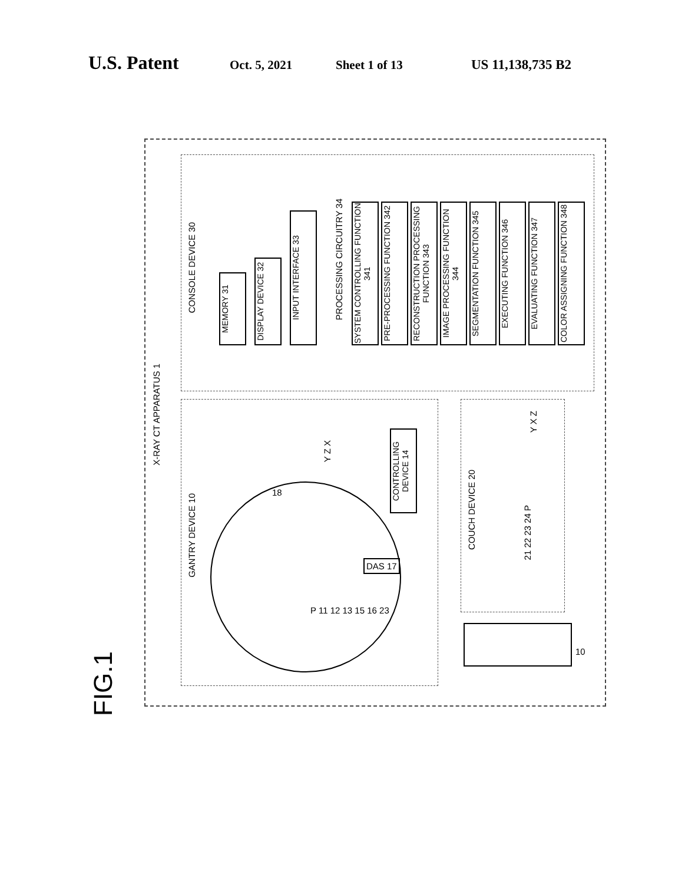U.S. Patent
Oct. 5, 2021 Sheet 1 of 13 US 11,138,735 B2
FIG.1
X-RAY CT APPARATUS 1
CONSOLE DEVICE 30
MEMORY 31
DISPLAY DEVICE 32
INPUT INTERFACE 33
PROCESSING CIRCUITRY 34
SYSTEM CONTROLLING FUNCTION 341
PRE-PROCESSING FUNCTION 342
RECONSTRUCTION PROCESSING FUNCTION 343
IMAGE PROCESSING FUNCTION 344
SEGMENTATION FUNCTION 345
EXECUTING FUNCTION 346
EVALUATING FUNCTION 347
COLOR ASSIGNING FUNCTION 348
GANTRY DEVICE 10
18
DAS 17
P 11 12 13 15 16 23
CONTROLLING DEVICE 14
Y Z X
COUCH DEVICE 20
21 22 23 24 P
Y X Z
10